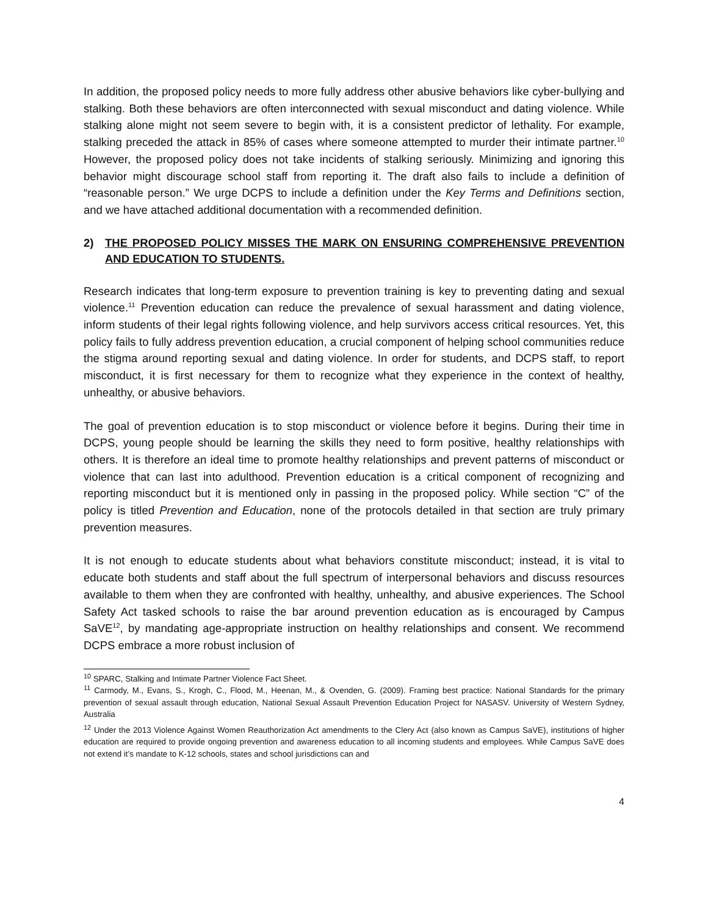In addition, the proposed policy needs to more fully address other abusive behaviors like cyber-bullying and stalking. Both these behaviors are often interconnected with sexual misconduct and dating violence. While stalking alone might not seem severe to begin with, it is a consistent predictor of lethality. For example, stalking preceded the attack in 85% of cases where someone attempted to murder their intimate partner.<sup>10</sup> However, the proposed policy does not take incidents of stalking seriously. Minimizing and ignoring this behavior might discourage school staff from reporting it. The draft also fails to include a definition of “reasonable person.” We urge DCPS to include a definition under the Key Terms and Definitions section, and we have attached additional documentation with a recommended definition.
2) THE PROPOSED POLICY MISSES THE MARK ON ENSURING COMPREHENSIVE PREVENTION AND EDUCATION TO STUDENTS.
Research indicates that long-term exposure to prevention training is key to preventing dating and sexual violence.<sup>11</sup> Prevention education can reduce the prevalence of sexual harassment and dating violence, inform students of their legal rights following violence, and help survivors access critical resources. Yet, this policy fails to fully address prevention education, a crucial component of helping school communities reduce the stigma around reporting sexual and dating violence. In order for students, and DCPS staff, to report misconduct, it is first necessary for them to recognize what they experience in the context of healthy, unhealthy, or abusive behaviors.
The goal of prevention education is to stop misconduct or violence before it begins. During their time in DCPS, young people should be learning the skills they need to form positive, healthy relationships with others. It is therefore an ideal time to promote healthy relationships and prevent patterns of misconduct or violence that can last into adulthood. Prevention education is a critical component of recognizing and reporting misconduct but it is mentioned only in passing in the proposed policy. While section “C” of the policy is titled Prevention and Education, none of the protocols detailed in that section are truly primary prevention measures.
It is not enough to educate students about what behaviors constitute misconduct; instead, it is vital to educate both students and staff about the full spectrum of interpersonal behaviors and discuss resources available to them when they are confronted with healthy, unhealthy, and abusive experiences. The School Safety Act tasked schools to raise the bar around prevention education as is encouraged by Campus SaVE<sup>12</sup>, by mandating age-appropriate instruction on healthy relationships and consent. We recommend DCPS embrace a more robust inclusion of
<sup>10</sup> SPARC, Stalking and Intimate Partner Violence Fact Sheet.
<sup>11</sup> Carmody, M., Evans, S., Krogh, C., Flood, M., Heenan, M., & Ovenden, G. (2009). Framing best practice: National Standards for the primary prevention of sexual assault through education, National Sexual Assault Prevention Education Project for NASASV. University of Western Sydney, Australia
<sup>12</sup> Under the 2013 Violence Against Women Reauthorization Act amendments to the Clery Act (also known as Campus SaVE), institutions of higher education are required to provide ongoing prevention and awareness education to all incoming students and employees. While Campus SaVE does not extend it’s mandate to K-12 schools, states and school jurisdictions can and
4